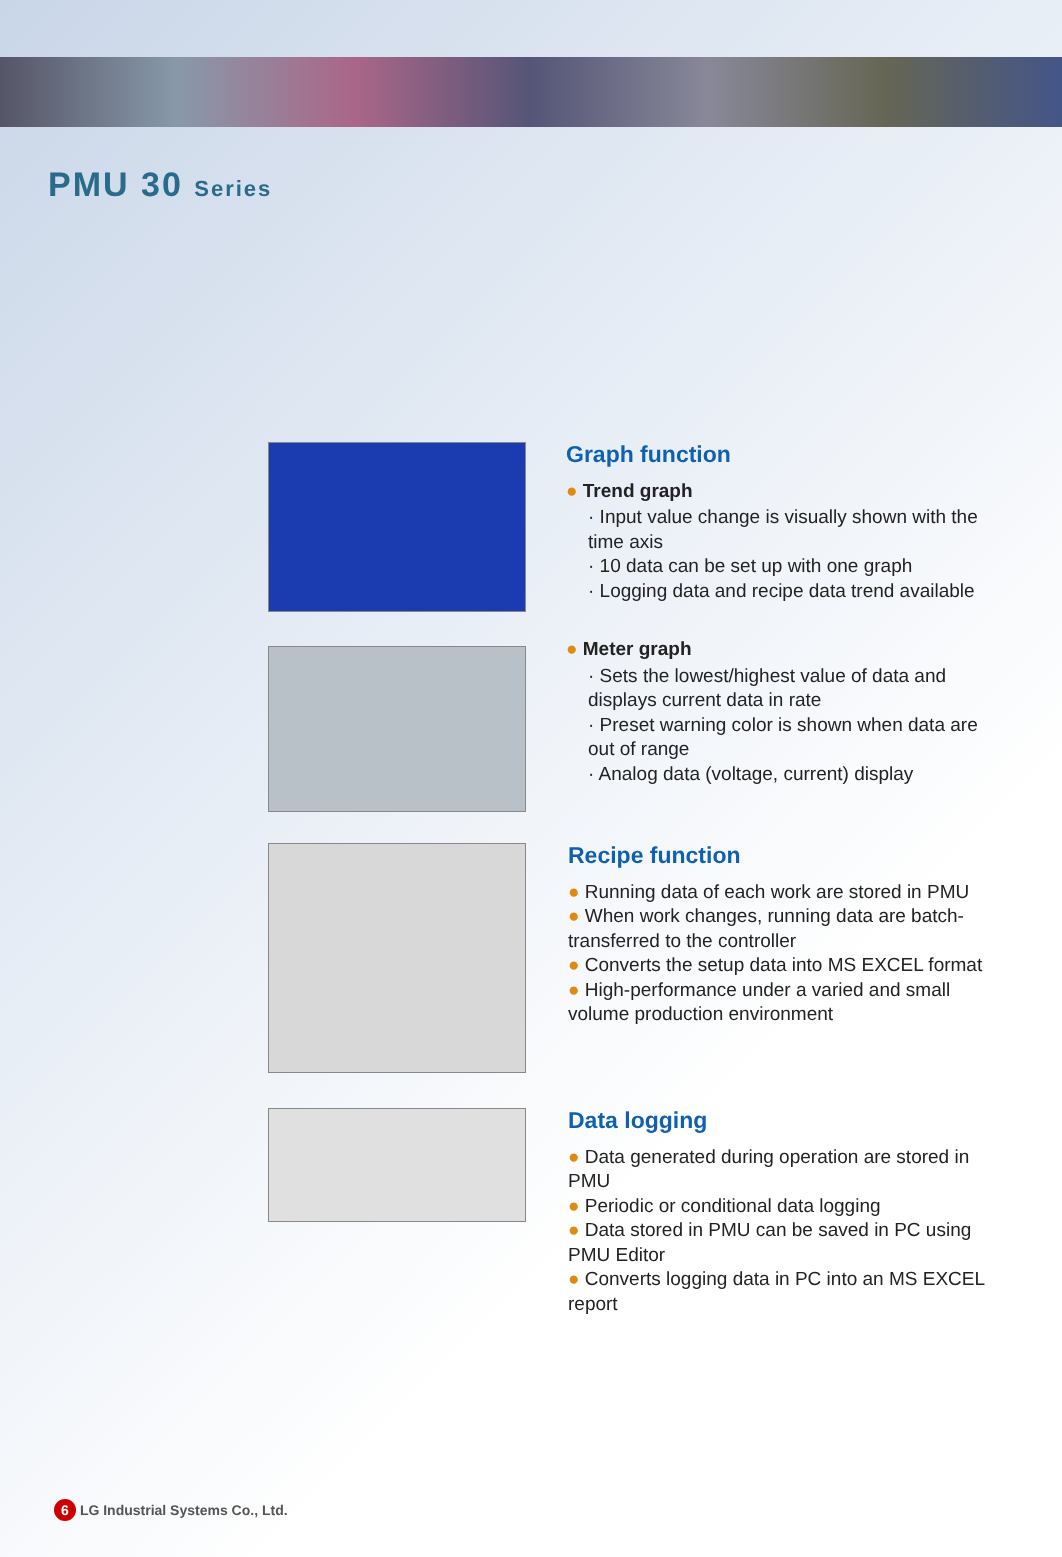PMU 30 Series
Graph function
● Trend graph
· Input value change is visually shown with the time axis
· 10 data can be set up with one graph
· Logging data and recipe data trend available
● Meter graph
· Sets the lowest/highest value of data and displays current data in rate
· Preset warning color is shown when data are out of range
· Analog data (voltage, current) display
Recipe function
● Running data of each work are stored in PMU
● When work changes, running data are batch-transferred to the controller
● Converts the setup data into MS EXCEL format
● High-performance under a varied and small volume production environment
Data logging
● Data generated during operation are stored in PMU
● Periodic or conditional data logging
● Data stored in PMU can be saved in PC using PMU Editor
● Converts logging data in PC into an MS EXCEL report
6 LG Industrial Systems Co., Ltd.